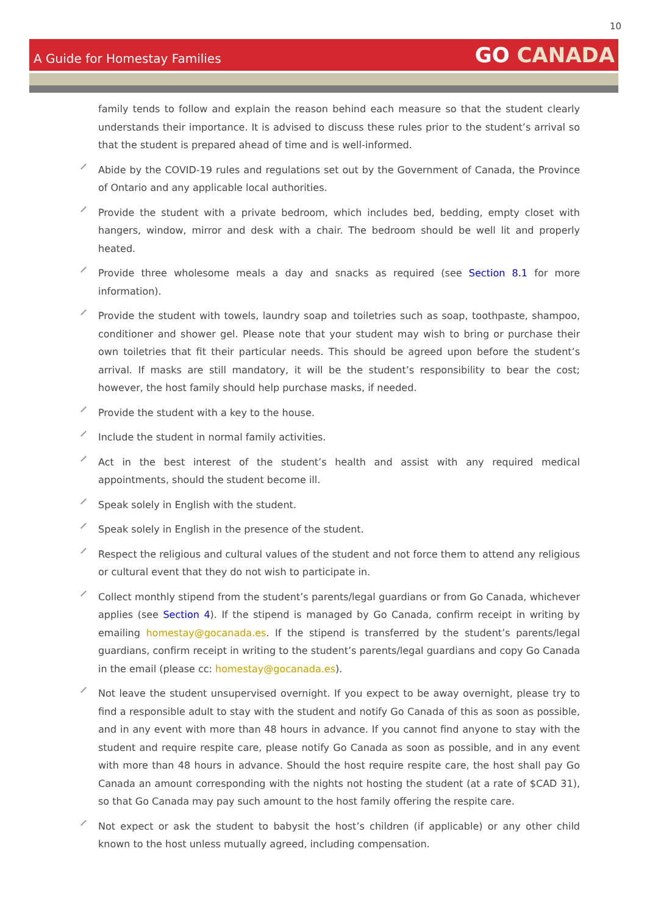10
A Guide for Homestay Families
GO CANADA
family tends to follow and explain the reason behind each measure so that the student clearly understands their importance. It is advised to discuss these rules prior to the student’s arrival so that the student is prepared ahead of time and is well-informed.
Abide by the COVID-19 rules and regulations set out by the Government of Canada, the Province of Ontario and any applicable local authorities.
Provide the student with a private bedroom, which includes bed, bedding, empty closet with hangers, window, mirror and desk with a chair. The bedroom should be well lit and properly heated.
Provide three wholesome meals a day and snacks as required (see Section 8.1 for more information).
Provide the student with towels, laundry soap and toiletries such as soap, toothpaste, shampoo, conditioner and shower gel. Please note that your student may wish to bring or purchase their own toiletries that fit their particular needs. This should be agreed upon before the student’s arrival. If masks are still mandatory, it will be the student’s responsibility to bear the cost; however, the host family should help purchase masks, if needed.
Provide the student with a key to the house.
Include the student in normal family activities.
Act in the best interest of the student’s health and assist with any required medical appointments, should the student become ill.
Speak solely in English with the student.
Speak solely in English in the presence of the student.
Respect the religious and cultural values of the student and not force them to attend any religious or cultural event that they do not wish to participate in.
Collect monthly stipend from the student’s parents/legal guardians or from Go Canada, whichever applies (see Section 4). If the stipend is managed by Go Canada, confirm receipt in writing by emailing homestay@gocanada.es. If the stipend is transferred by the student’s parents/legal guardians, confirm receipt in writing to the student’s parents/legal guardians and copy Go Canada in the email (please cc: homestay@gocanada.es).
Not leave the student unsupervised overnight. If you expect to be away overnight, please try to find a responsible adult to stay with the student and notify Go Canada of this as soon as possible, and in any event with more than 48 hours in advance. If you cannot find anyone to stay with the student and require respite care, please notify Go Canada as soon as possible, and in any event with more than 48 hours in advance. Should the host require respite care, the host shall pay Go Canada an amount corresponding with the nights not hosting the student (at a rate of $CAD 31), so that Go Canada may pay such amount to the host family offering the respite care.
Not expect or ask the student to babysit the host’s children (if applicable) or any other child known to the host unless mutually agreed, including compensation.